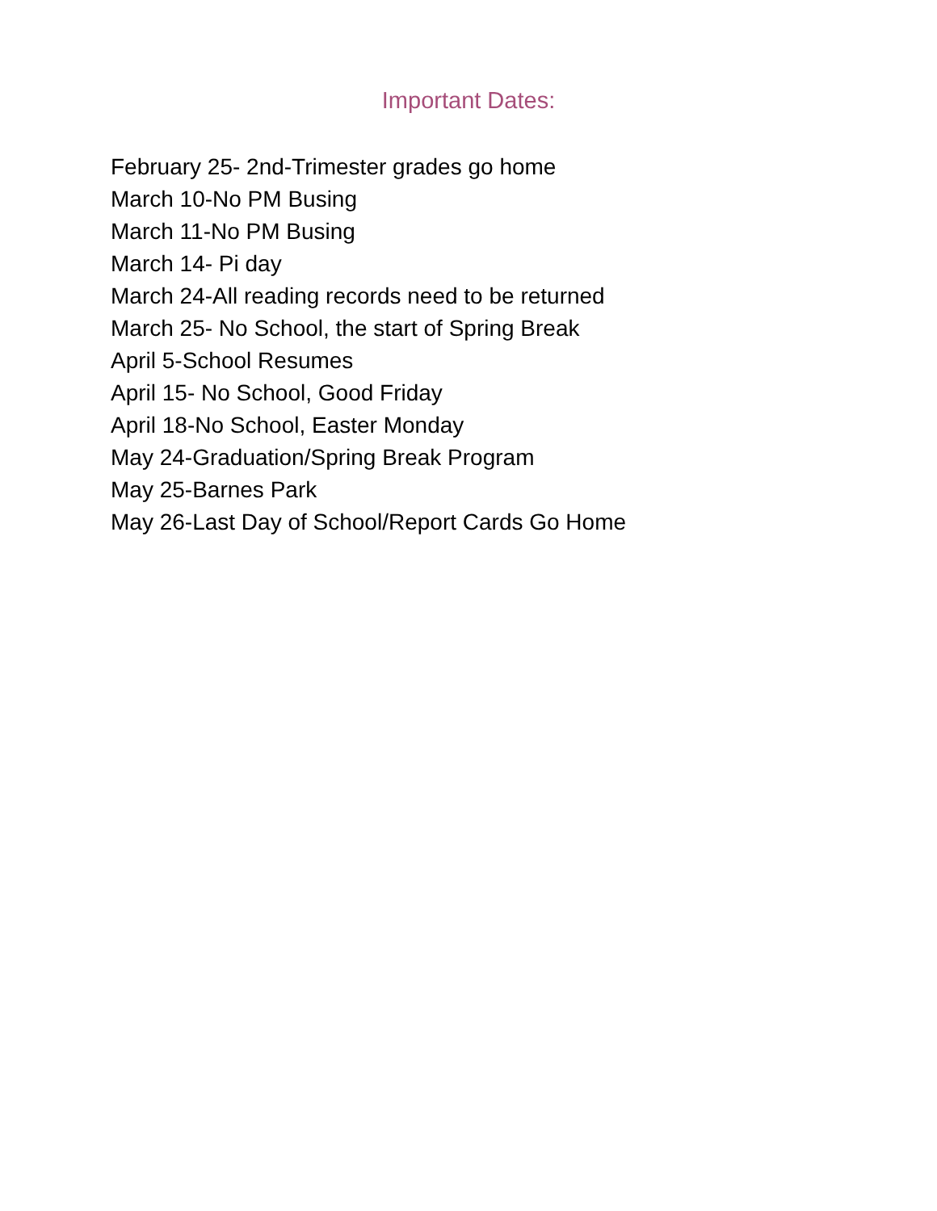Important Dates:
February 25- 2nd-Trimester grades go home
March 10-No PM Busing
March 11-No PM Busing
March 14- Pi day
March 24-All reading records need to be returned
March 25- No School, the start of Spring Break
April 5-School Resumes
April 15- No School, Good Friday
April 18-No School, Easter Monday
May 24-Graduation/Spring Break Program
May 25-Barnes Park
May 26-Last Day of School/Report Cards Go Home